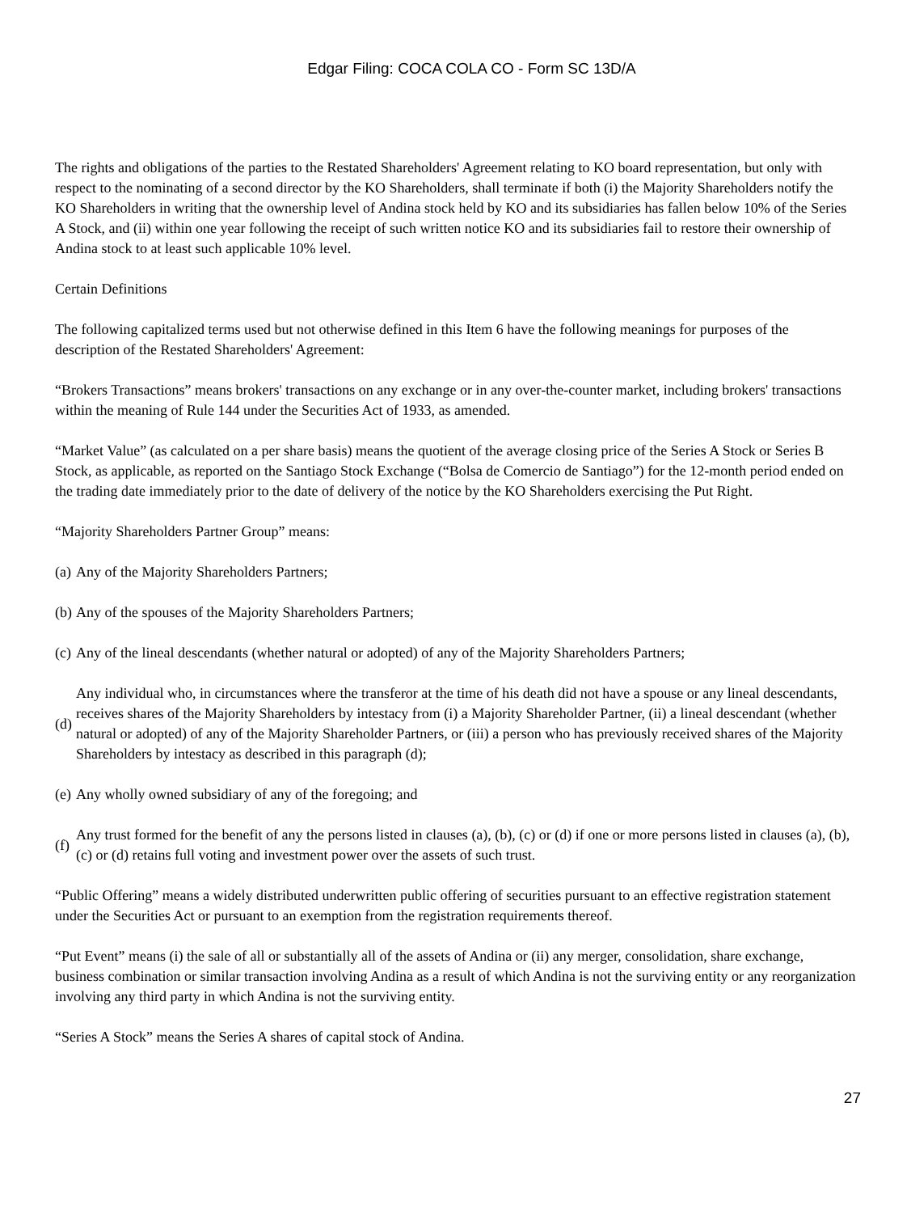Edgar Filing: COCA COLA CO - Form SC 13D/A
The rights and obligations of the parties to the Restated Shareholders' Agreement relating to KO board representation, but only with respect to the nominating of a second director by the KO Shareholders, shall terminate if both (i) the Majority Shareholders notify the KO Shareholders in writing that the ownership level of Andina stock held by KO and its subsidiaries has fallen below 10% of the Series A Stock, and (ii) within one year following the receipt of such written notice KO and its subsidiaries fail to restore their ownership of Andina stock to at least such applicable 10% level.
Certain Definitions
The following capitalized terms used but not otherwise defined in this Item 6 have the following meanings for purposes of the description of the Restated Shareholders' Agreement:
“Brokers Transactions” means brokers' transactions on any exchange or in any over-the-counter market, including brokers' transactions within the meaning of Rule 144 under the Securities Act of 1933, as amended.
“Market Value” (as calculated on a per share basis) means the quotient of the average closing price of the Series A Stock or Series B Stock, as applicable, as reported on the Santiago Stock Exchange (“Bolsa de Comercio de Santiago”) for the 12-month period ended on the trading date immediately prior to the date of delivery of the notice by the KO Shareholders exercising the Put Right.
“Majority Shareholders Partner Group” means:
| (a) | Any of the Majority Shareholders Partners; |
| (b) | Any of the spouses of the Majority Shareholders Partners; |
| (c) | Any of the lineal descendants (whether natural or adopted) of any of the Majority Shareholders Partners; |
| (d) | Any individual who, in circumstances where the transferor at the time of his death did not have a spouse or any lineal descendants, receives shares of the Majority Shareholders by intestacy from (i) a Majority Shareholder Partner, (ii) a lineal descendant (whether natural or adopted) of any of the Majority Shareholder Partners, or (iii) a person who has previously received shares of the Majority Shareholders by intestacy as described in this paragraph (d); |
| (e) | Any wholly owned subsidiary of any of the foregoing; and |
| (f) | Any trust formed for the benefit of any the persons listed in clauses (a), (b), (c) or (d) if one or more persons listed in clauses (a), (b), (c) or (d) retains full voting and investment power over the assets of such trust. |
“Public Offering” means a widely distributed underwritten public offering of securities pursuant to an effective registration statement under the Securities Act or pursuant to an exemption from the registration requirements thereof.
“Put Event” means (i) the sale of all or substantially all of the assets of Andina or (ii) any merger, consolidation, share exchange, business combination or similar transaction involving Andina as a result of which Andina is not the surviving entity or any reorganization involving any third party in which Andina is not the surviving entity.
“Series A Stock” means the Series A shares of capital stock of Andina.
27